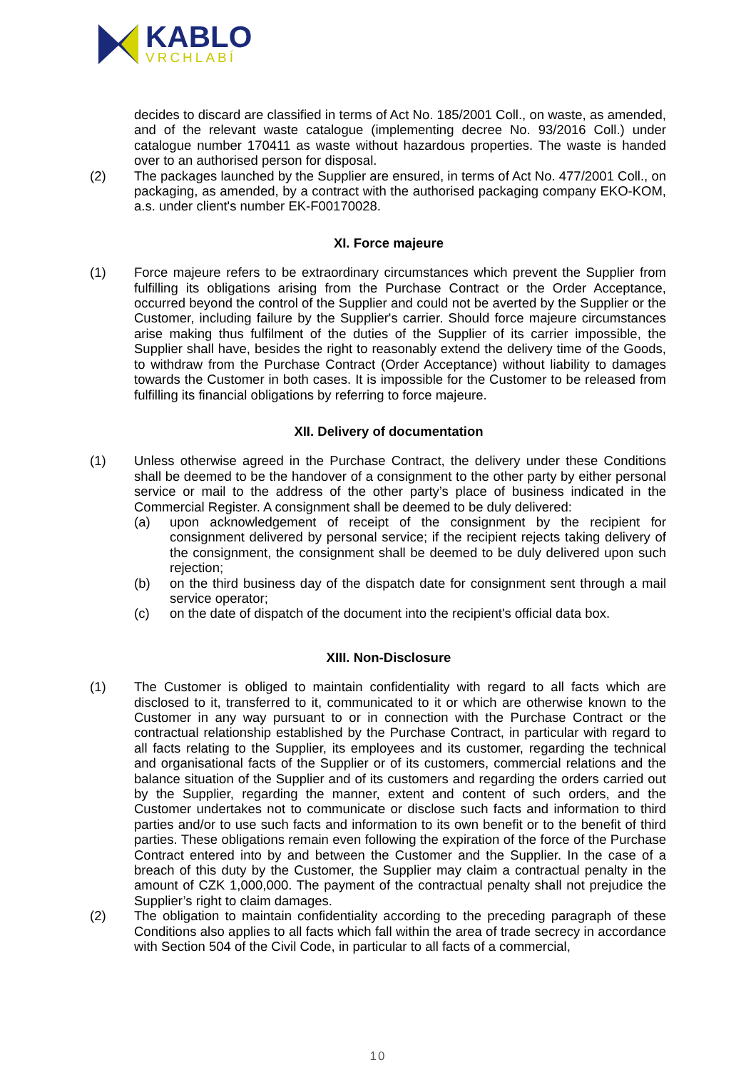KABLO
VRCHLABÍ
decides to discard are classified in terms of Act No. 185/2001 Coll., on waste, as amended, and of the relevant waste catalogue (implementing decree No. 93/2016 Coll.) under catalogue number 170411 as waste without hazardous properties. The waste is handed over to an authorised person for disposal.
(2) The packages launched by the Supplier are ensured, in terms of Act No. 477/2001 Coll., on packaging, as amended, by a contract with the authorised packaging company EKO-KOM, a.s. under client's number EK-F00170028.
XI. Force majeure
(1) Force majeure refers to be extraordinary circumstances which prevent the Supplier from fulfilling its obligations arising from the Purchase Contract or the Order Acceptance, occurred beyond the control of the Supplier and could not be averted by the Supplier or the Customer, including failure by the Supplier's carrier. Should force majeure circumstances arise making thus fulfilment of the duties of the Supplier of its carrier impossible, the Supplier shall have, besides the right to reasonably extend the delivery time of the Goods, to withdraw from the Purchase Contract (Order Acceptance) without liability to damages towards the Customer in both cases. It is impossible for the Customer to be released from fulfilling its financial obligations by referring to force majeure.
XII. Delivery of documentation
(1) Unless otherwise agreed in the Purchase Contract, the delivery under these Conditions shall be deemed to be the handover of a consignment to the other party by either personal service or mail to the address of the other party’s place of business indicated in the Commercial Register. A consignment shall be deemed to be duly delivered:
(a) upon acknowledgement of receipt of the consignment by the recipient for consignment delivered by personal service; if the recipient rejects taking delivery of the consignment, the consignment shall be deemed to be duly delivered upon such rejection;
(b) on the third business day of the dispatch date for consignment sent through a mail service operator;
(c) on the date of dispatch of the document into the recipient's official data box.
XIII. Non-Disclosure
(1) The Customer is obliged to maintain confidentiality with regard to all facts which are disclosed to it, transferred to it, communicated to it or which are otherwise known to the Customer in any way pursuant to or in connection with the Purchase Contract or the contractual relationship established by the Purchase Contract, in particular with regard to all facts relating to the Supplier, its employees and its customer, regarding the technical and organisational facts of the Supplier or of its customers, commercial relations and the balance situation of the Supplier and of its customers and regarding the orders carried out by the Supplier, regarding the manner, extent and content of such orders, and the Customer undertakes not to communicate or disclose such facts and information to third parties and/or to use such facts and information to its own benefit or to the benefit of third parties. These obligations remain even following the expiration of the force of the Purchase Contract entered into by and between the Customer and the Supplier. In the case of a breach of this duty by the Customer, the Supplier may claim a contractual penalty in the amount of CZK 1,000,000. The payment of the contractual penalty shall not prejudice the Supplier’s right to claim damages.
(2) The obligation to maintain confidentiality according to the preceding paragraph of these Conditions also applies to all facts which fall within the area of trade secrecy in accordance with Section 504 of the Civil Code, in particular to all facts of a commercial,
10